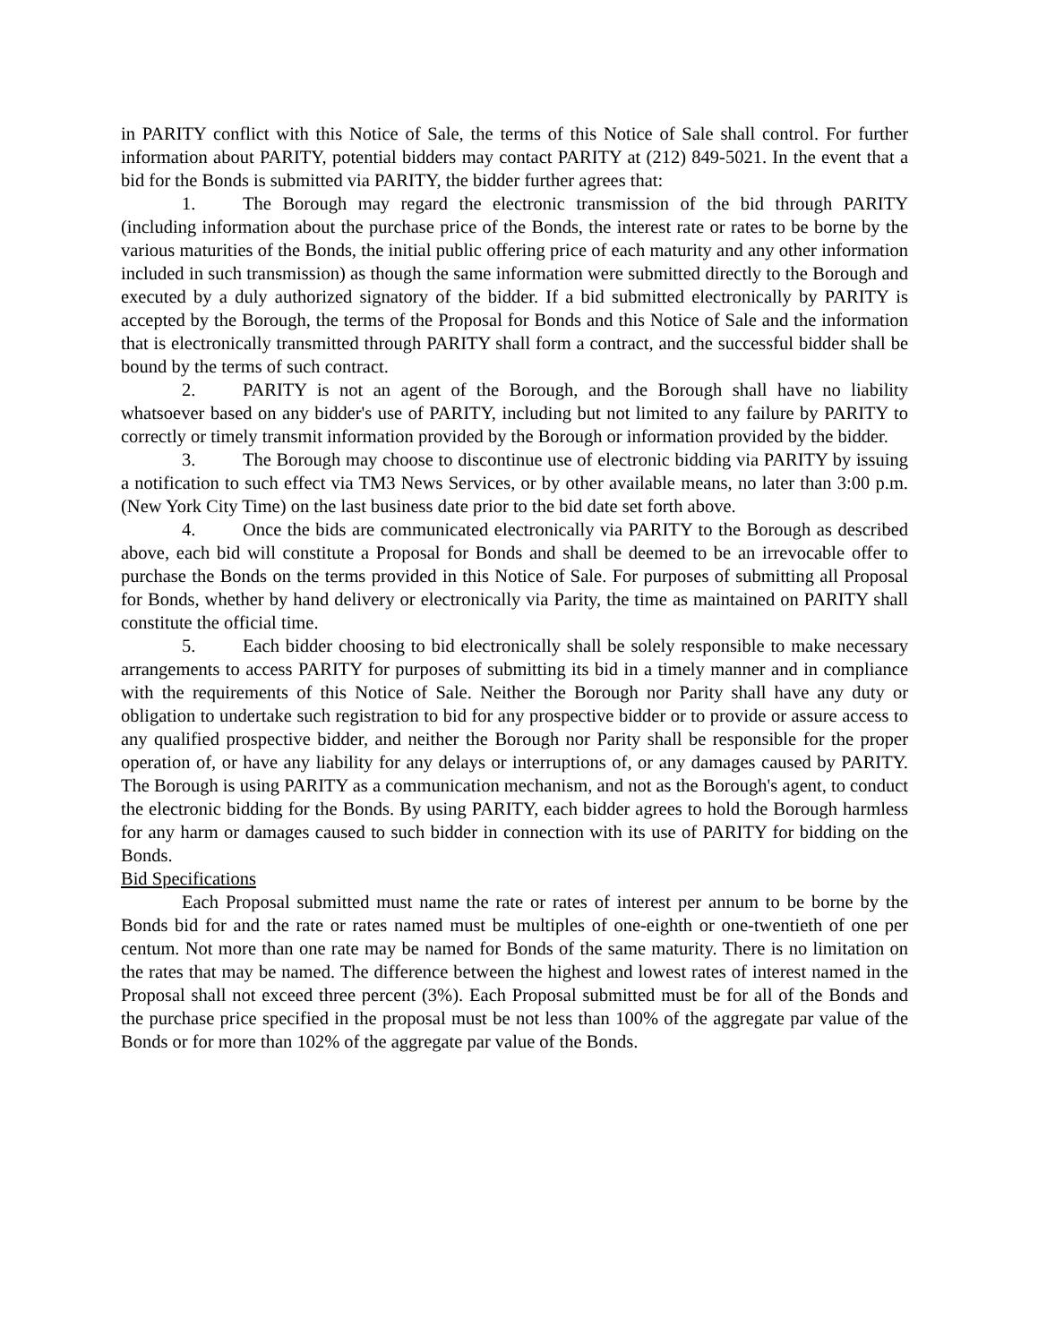in PARITY conflict with this Notice of Sale, the terms of this Notice of Sale shall control. For further information about PARITY, potential bidders may contact PARITY at (212) 849-5021. In the event that a bid for the Bonds is submitted via PARITY, the bidder further agrees that:
1. The Borough may regard the electronic transmission of the bid through PARITY (including information about the purchase price of the Bonds, the interest rate or rates to be borne by the various maturities of the Bonds, the initial public offering price of each maturity and any other information included in such transmission) as though the same information were submitted directly to the Borough and executed by a duly authorized signatory of the bidder. If a bid submitted electronically by PARITY is accepted by the Borough, the terms of the Proposal for Bonds and this Notice of Sale and the information that is electronically transmitted through PARITY shall form a contract, and the successful bidder shall be bound by the terms of such contract.
2. PARITY is not an agent of the Borough, and the Borough shall have no liability whatsoever based on any bidder's use of PARITY, including but not limited to any failure by PARITY to correctly or timely transmit information provided by the Borough or information provided by the bidder.
3. The Borough may choose to discontinue use of electronic bidding via PARITY by issuing a notification to such effect via TM3 News Services, or by other available means, no later than 3:00 p.m. (New York City Time) on the last business date prior to the bid date set forth above.
4. Once the bids are communicated electronically via PARITY to the Borough as described above, each bid will constitute a Proposal for Bonds and shall be deemed to be an irrevocable offer to purchase the Bonds on the terms provided in this Notice of Sale. For purposes of submitting all Proposal for Bonds, whether by hand delivery or electronically via Parity, the time as maintained on PARITY shall constitute the official time.
5. Each bidder choosing to bid electronically shall be solely responsible to make necessary arrangements to access PARITY for purposes of submitting its bid in a timely manner and in compliance with the requirements of this Notice of Sale. Neither the Borough nor Parity shall have any duty or obligation to undertake such registration to bid for any prospective bidder or to provide or assure access to any qualified prospective bidder, and neither the Borough nor Parity shall be responsible for the proper operation of, or have any liability for any delays or interruptions of, or any damages caused by PARITY. The Borough is using PARITY as a communication mechanism, and not as the Borough's agent, to conduct the electronic bidding for the Bonds. By using PARITY, each bidder agrees to hold the Borough harmless for any harm or damages caused to such bidder in connection with its use of PARITY for bidding on the Bonds.
Bid Specifications
Each Proposal submitted must name the rate or rates of interest per annum to be borne by the Bonds bid for and the rate or rates named must be multiples of one-eighth or one-twentieth of one per centum. Not more than one rate may be named for Bonds of the same maturity. There is no limitation on the rates that may be named. The difference between the highest and lowest rates of interest named in the Proposal shall not exceed three percent (3%). Each Proposal submitted must be for all of the Bonds and the purchase price specified in the proposal must be not less than 100% of the aggregate par value of the Bonds or for more than 102% of the aggregate par value of the Bonds.